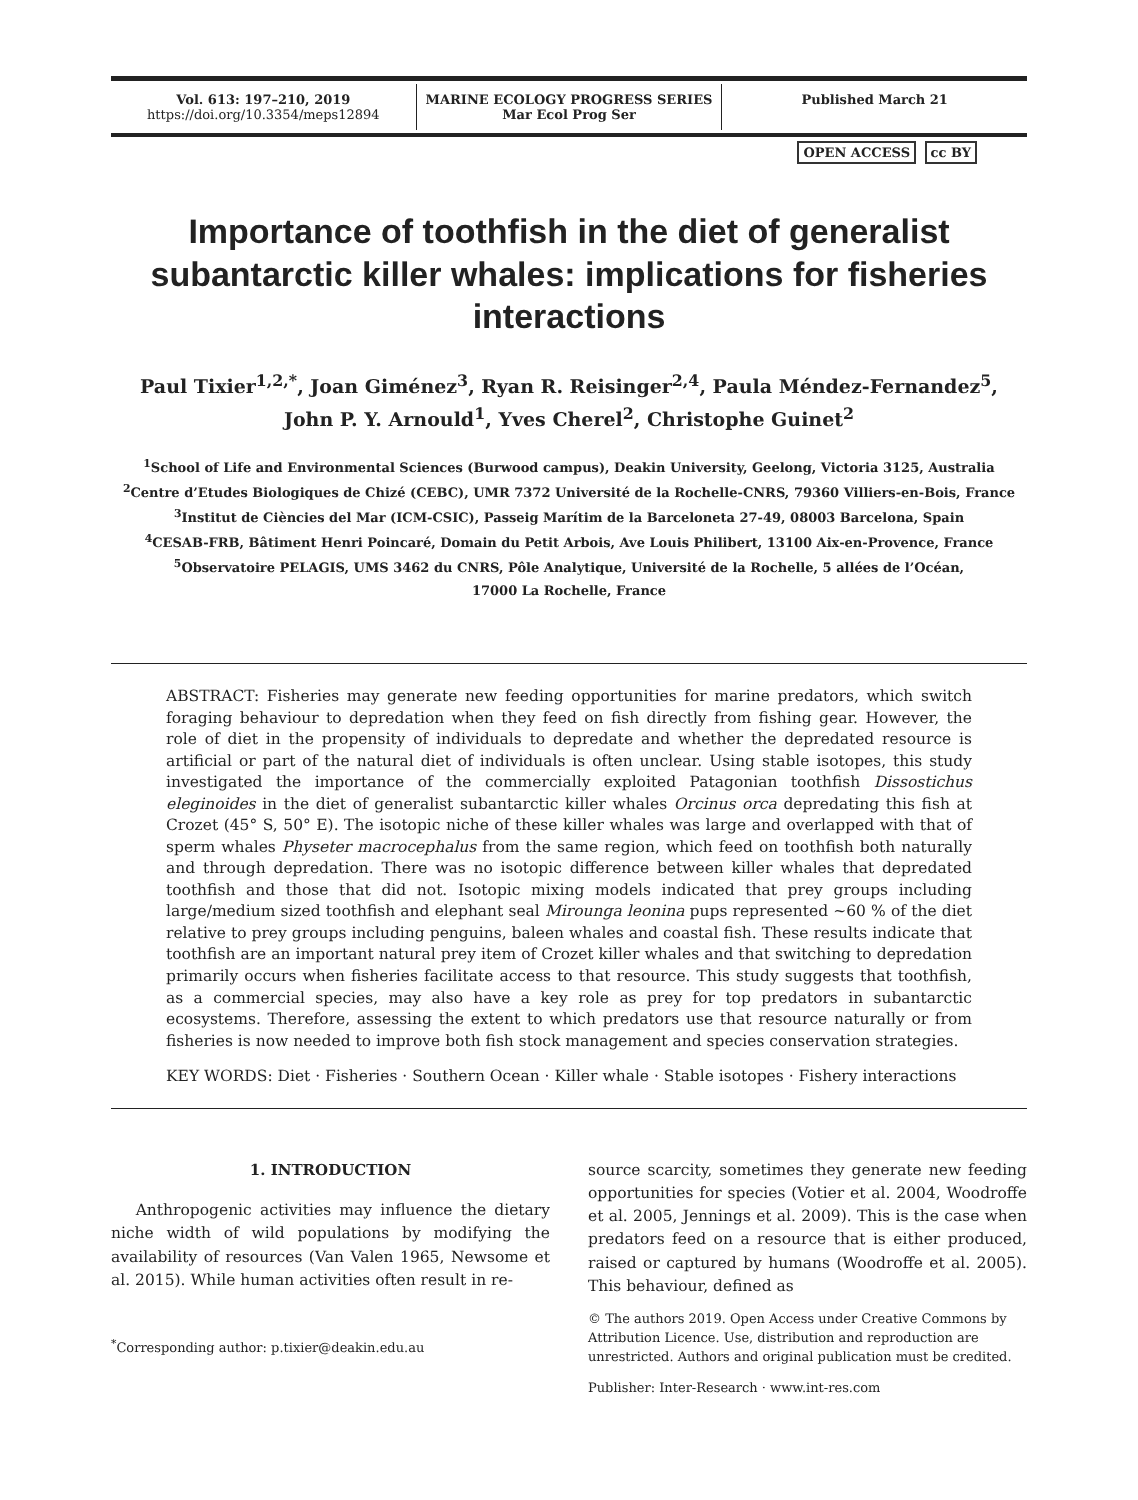Vol. 613: 197–210, 2019
https://doi.org/10.3354/meps12894
MARINE ECOLOGY PROGRESS SERIES
Mar Ecol Prog Ser
Published March 21
OPEN ACCESS cc BY
Importance of toothfish in the diet of generalist subantarctic killer whales: implications for fisheries interactions
Paul Tixier<sup>1,2,*</sup>, Joan Giménez<sup>3</sup>, Ryan R. Reisinger<sup>2,4</sup>, Paula Méndez-Fernandez<sup>5</sup>,
John P. Y. Arnould<sup>1</sup>, Yves Cherel<sup>2</sup>, Christophe Guinet<sup>2</sup>
<sup>1</sup> School of Life and Environmental Sciences (Burwood campus), Deakin University, Geelong, Victoria 3125, Australia
<sup>2</sup> Centre d’Etudes Biologiques de Chizé (CEBC), UMR 7372 Université de la Rochelle-CNRS, 79360 Villiers-en-Bois, France
<sup>3</sup> Institut de Ciències del Mar (ICM-CSIC), Passeig Marítim de la Barceloneta 27-49, 08003 Barcelona, Spain
<sup>4</sup> CESAB-FRB, Bâtiment Henri Poincaré, Domain du Petit Arbois, Ave Louis Philibert, 13100 Aix-en-Provence, France
<sup>5</sup> Observatoire PELAGIS, UMS 3462 du CNRS, Pôle Analytique, Université de la Rochelle, 5 allées de l’Océan,
17000 La Rochelle, France
ABSTRACT: Fisheries may generate new feeding opportunities for marine predators, which switch foraging behaviour to depredation when they feed on fish directly from fishing gear. However, the role of diet in the propensity of individuals to depredate and whether the depredated resource is artificial or part of the natural diet of individuals is often unclear. Using stable isotopes, this study investigated the importance of the commercially exploited Patagonian toothfish Dissostichus eleginoides in the diet of generalist subantarctic killer whales Orcinus orca depredating this fish at Crozet (45° S, 50° E). The isotopic niche of these killer whales was large and overlapped with that of sperm whales Physeter macrocephalus from the same region, which feed on toothfish both naturally and through depredation. There was no isotopic difference between killer whales that depredated toothfish and those that did not. Isotopic mixing models indicated that prey groups including large/medium sized toothfish and elephant seal Mirounga leonina pups represented ~60 % of the diet relative to prey groups including penguins, baleen whales and coastal fish. These results indicate that toothfish are an important natural prey item of Crozet killer whales and that switching to depredation primarily occurs when fisheries facilitate access to that resource. This study suggests that toothfish, as a commercial species, may also have a key role as prey for top predators in subantarctic ecosystems. Therefore, assessing the extent to which predators use that resource naturally or from fisheries is now needed to improve both fish stock management and species conservation strategies.
KEY WORDS: Diet · Fisheries · Southern Ocean · Killer whale · Stable isotopes · Fishery interactions
1. INTRODUCTION
Anthropogenic activities may influence the dietary niche width of wild populations by modifying the availability of resources (Van Valen 1965, Newsome et al. 2015). While human activities often result in re-
<sup>*</sup> Corresponding author: p.tixier@deakin.edu.au
source scarcity, sometimes they generate new feeding opportunities for species (Votier et al. 2004, Woodroffe et al. 2005, Jennings et al. 2009). This is the case when predators feed on a resource that is either produced, raised or captured by humans (Woodroffe et al. 2005). This behaviour, defined as
© The authors 2019. Open Access under Creative Commons by Attribution Licence. Use, distribution and reproduction are unrestricted. Authors and original publication must be credited.
Publisher: Inter-Research · www.int-res.com